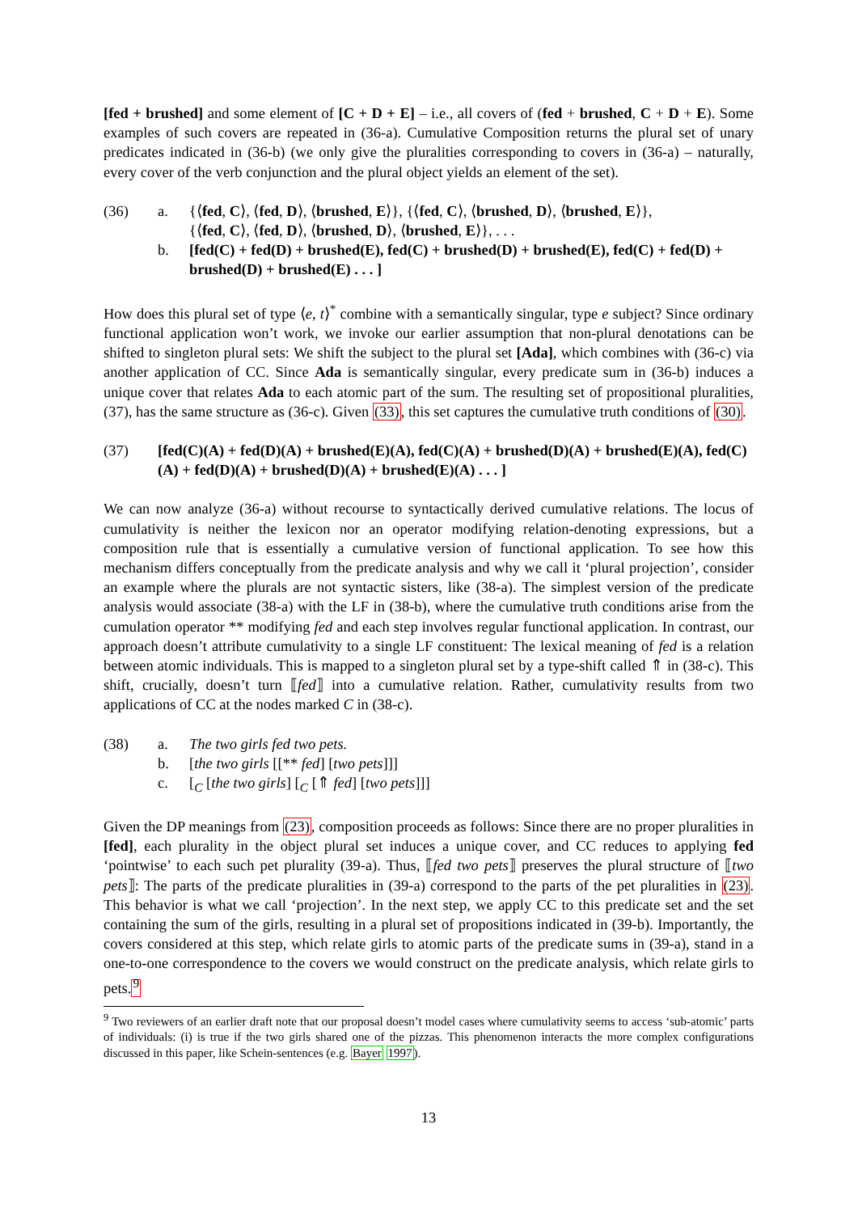[fed + brushed] and some element of [C + D + E] – i.e., all covers of (fed + brushed, C + D + E). Some examples of such covers are repeated in (36-a). Cumulative Composition returns the plural set of unary predicates indicated in (36-b) (we only give the pluralities corresponding to covers in (36-a) – naturally, every cover of the verb conjunction and the plural object yields an element of the set).
(36) a. {⟨fed, C⟩, ⟨fed, D⟩, ⟨brushed, E⟩}, {⟨fed, C⟩, ⟨brushed, D⟩, ⟨brushed, E⟩},
{⟨fed, C⟩, ⟨fed, D⟩, ⟨brushed, D⟩, ⟨brushed, E⟩}, . . .
b. [fed(C) + fed(D) + brushed(E), fed(C) + brushed(D) + brushed(E), fed(C) + fed(D) + brushed(D) + brushed(E) . . . ]
How does this plural set of type ⟨e, t⟩<sup>*</sup> combine with a semantically singular, type e subject? Since ordinary functional application won’t work, we invoke our earlier assumption that non-plural denotations can be shifted to singleton plural sets: We shift the subject to the plural set [Ada], which combines with (36-c) via another application of CC. Since Ada is semantically singular, every predicate sum in (36-b) induces a unique cover that relates Ada to each atomic part of the sum. The resulting set of propositional pluralities, (37), has the same structure as (36-c). Given (33), this set captures the cumulative truth conditions of (30).
(37) [fed(C)(A) + fed(D)(A) + brushed(E)(A), fed(C)(A) + brushed(D)(A) + brushed(E)(A), fed(C)(A) + fed(D)(A) + brushed(D)(A) + brushed(E)(A) . . . ]
We can now analyze (36-a) without recourse to syntactically derived cumulative relations. The locus of cumulativity is neither the lexicon nor an operator modifying relation-denoting expressions, but a composition rule that is essentially a cumulative version of functional application. To see how this mechanism differs conceptually from the predicate analysis and why we call it ‘plural projection’, consider an example where the plurals are not syntactic sisters, like (38-a). The simplest version of the predicate analysis would associate (38-a) with the LF in (38-b), where the cumulative truth conditions arise from the cumulation operator ** modifying fed and each step involves regular functional application. In contrast, our approach doesn’t attribute cumulativity to a single LF constituent: The lexical meaning of fed is a relation between atomic individuals. This is mapped to a singleton plural set by a type-shift called ⇑ in (38-c). This shift, crucially, doesn’t turn ⟦fed⟧ into a cumulative relation. Rather, cumulativity results from two applications of CC at the nodes marked C in (38-c).
(38) a. The two girls fed two pets.
b. [the two girls [[** fed] [two pets]]]
c. [<sub>C</sub> [the two girls] [<sub>C</sub> [⇑ fed] [two pets]]]
Given the DP meanings from (23), composition proceeds as follows: Since there are no proper pluralities in [fed], each plurality in the object plural set induces a unique cover, and CC reduces to applying fed ‘pointwise’ to each such pet plurality (39-a). Thus, ⟦fed two pets⟧ preserves the plural structure of ⟦two pets⟧: The parts of the predicate pluralities in (39-a) correspond to the parts of the pet pluralities in (23). This behavior is what we call ‘projection’. In the next step, we apply CC to this predicate set and the set containing the sum of the girls, resulting in a plural set of propositions indicated in (39-b). Importantly, the covers considered at this step, which relate girls to atomic parts of the predicate sums in (39-a), stand in a one-to-one correspondence to the covers we would construct on the predicate analysis, which relate girls to pets.<sup>9</sup>
<sup>9</sup> Two reviewers of an earlier draft note that our proposal doesn’t model cases where cumulativity seems to access ‘sub-atomic’ parts of individuals: (i) is true if the two girls shared one of the pizzas. This phenomenon interacts the more complex configurations discussed in this paper, like Schein-sentences (e.g. Bayer 1997).
13